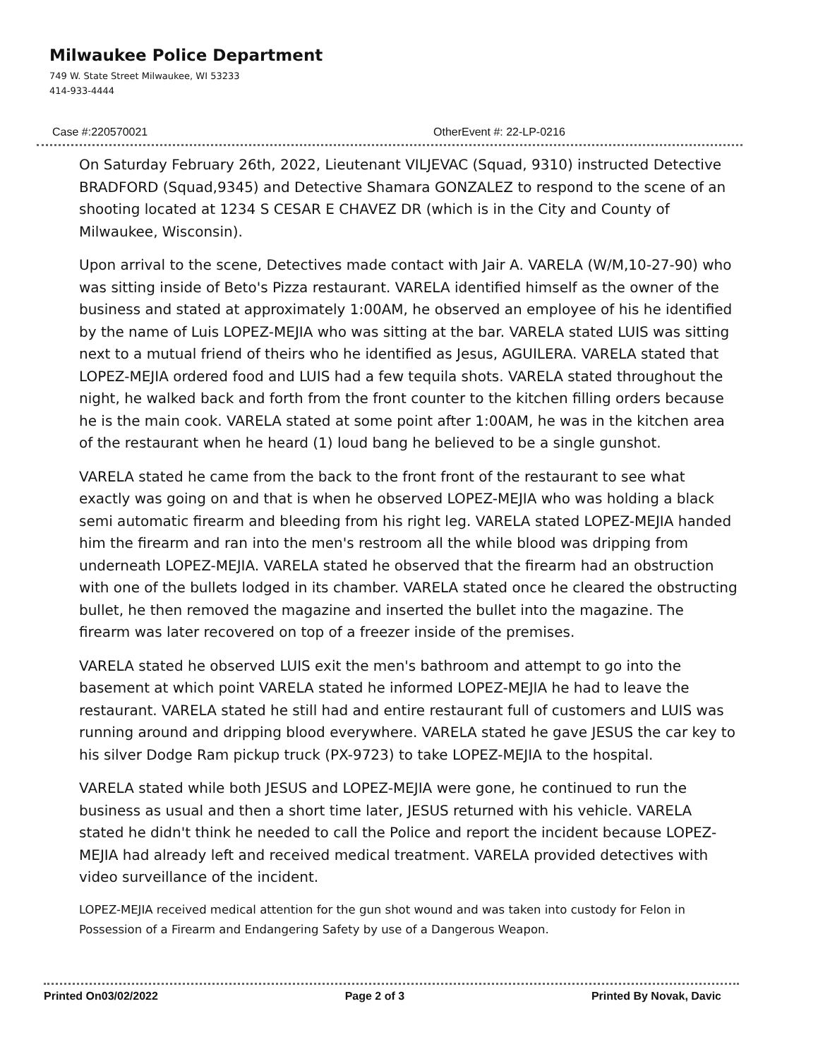Milwaukee Police Department
749 W. State Street Milwaukee, WI 53233
414-933-4444
Case #:220570021 OtherEvent #: 22-LP-0216
On Saturday February 26th, 2022, Lieutenant VILJEVAC (Squad, 9310) instructed Detective BRADFORD (Squad,9345) and Detective Shamara GONZALEZ to respond to the scene of an shooting located at 1234 S CESAR E CHAVEZ DR (which is in the City and County of Milwaukee, Wisconsin).
Upon arrival to the scene, Detectives made contact with Jair A. VARELA (W/M,10-27-90) who was sitting inside of Beto's Pizza restaurant. VARELA identified himself as the owner of the business and stated at approximately 1:00AM, he observed an employee of his he identified by the name of Luis LOPEZ-MEJIA who was sitting at the bar. VARELA stated LUIS was sitting next to a mutual friend of theirs who he identified as Jesus, AGUILERA. VARELA stated that LOPEZ-MEJIA ordered food and LUIS had a few tequila shots. VARELA stated throughout the night, he walked back and forth from the front counter to the kitchen filling orders because he is the main cook. VARELA stated at some point after 1:00AM, he was in the kitchen area of the restaurant when he heard (1) loud bang he believed to be a single gunshot.
VARELA stated he came from the back to the front front of the restaurant to see what exactly was going on and that is when he observed LOPEZ-MEJIA who was holding a black semi automatic firearm and bleeding from his right leg. VARELA stated LOPEZ-MEJIA handed him the firearm and ran into the men's restroom all the while blood was dripping from underneath LOPEZ-MEJIA. VARELA stated he observed that the firearm had an obstruction with one of the bullets lodged in its chamber. VARELA stated once he cleared the obstructing bullet, he then removed the magazine and inserted the bullet into the magazine. The firearm was later recovered on top of a freezer inside of the premises.
VARELA stated he observed LUIS exit the men's bathroom and attempt to go into the basement at which point VARELA stated he informed LOPEZ-MEJIA he had to leave the restaurant. VARELA stated he still had and entire restaurant full of customers and LUIS was running around and dripping blood everywhere. VARELA stated he gave JESUS the car key to his silver Dodge Ram pickup truck (PX-9723) to take LOPEZ-MEJIA to the hospital.
VARELA stated while both JESUS and LOPEZ-MEJIA were gone, he continued to run the business as usual and then a short time later, JESUS returned with his vehicle. VARELA stated he didn't think he needed to call the Police and report the incident because LOPEZ-MEJIA had already left and received medical treatment. VARELA provided detectives with video surveillance of the incident.
LOPEZ-MEJIA received medical attention for the gun shot wound and was taken into custody for Felon in Possession of a Firearm and Endangering Safety by use of a Dangerous Weapon.
Printed On03/02/2022 Page 2 of 3 Printed By Novak, Davic